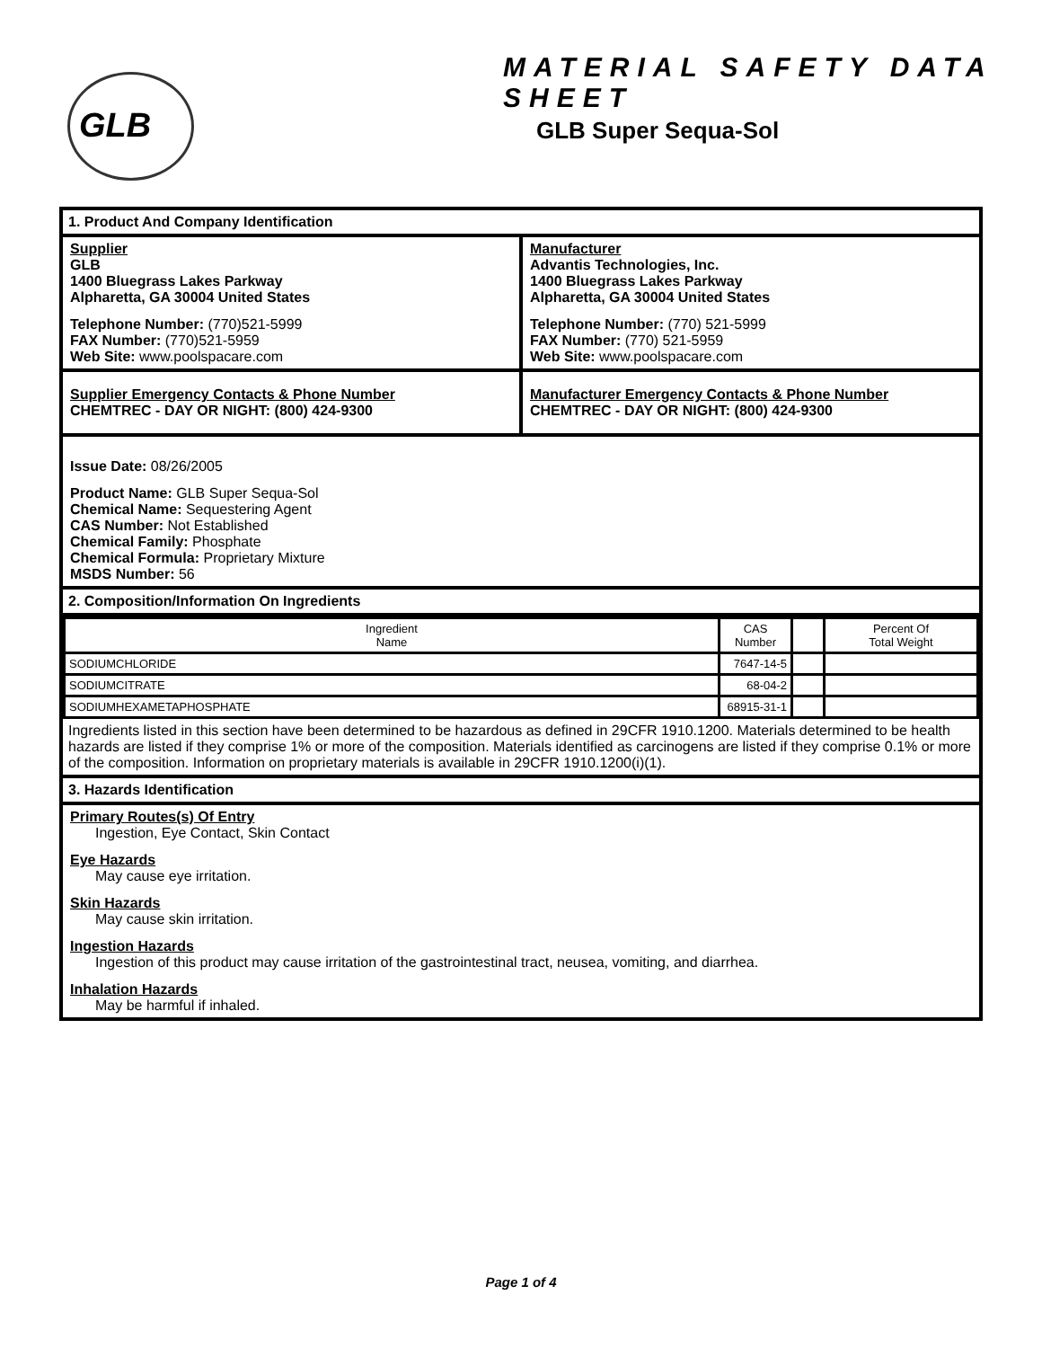GLB MATERIAL SAFETY DATA SHEET
GLB Super Sequa-Sol
1. Product And Company Identification
Supplier
GLB
1400 Bluegrass Lakes Parkway
Alpharetta, GA 30004 United States
Telephone Number: (770)521-5999
FAX Number: (770)521-5959
Web Site: www.poolspacare.com
Manufacturer
Advantis Technologies, Inc.
1400 Bluegrass Lakes Parkway
Alpharetta, GA 30004 United States
Telephone Number: (770) 521-5999
FAX Number: (770) 521-5959
Web Site: www.poolspacare.com
Supplier Emergency Contacts & Phone Number
CHEMTREC - DAY OR NIGHT: (800) 424-9300
Manufacturer Emergency Contacts & Phone Number
CHEMTREC - DAY OR NIGHT: (800) 424-9300
Issue Date: 08/26/2005
Product Name: GLB Super Sequa-Sol
Chemical Name: Sequestering Agent
CAS Number: Not Established
Chemical Family: Phosphate
Chemical Formula: Proprietary Mixture
MSDS Number: 56
2. Composition/Information On Ingredients
| Ingredient Name | CAS Number | | Percent Of Total Weight |
| --- | --- | --- | --- |
| SODIUMCHLORIDE | 7647-14-5 | | |
| SODIUMCITRATE | 68-04-2 | | |
| SODIUMHEXAMETAPHOSPHATE | 68915-31-1 | | |
Ingredients listed in this section have been determined to be hazardous as defined in 29CFR 1910.1200. Materials determined to be health hazards are listed if they comprise 1% or more of the composition. Materials identified as carcinogens are listed if they comprise 0.1% or more of the composition. Information on proprietary materials is available in 29CFR 1910.1200(i)(1).
3. Hazards Identification
Primary Routes(s) Of Entry
Ingestion, Eye Contact, Skin Contact
Eye Hazards
May cause eye irritation.
Skin Hazards
May cause skin irritation.
Ingestion Hazards
Ingestion of this product may cause irritation of the gastrointestinal tract, neusea, vomiting, and diarrhea.
Inhalation Hazards
May be harmful if inhaled.
Page 1 of 4